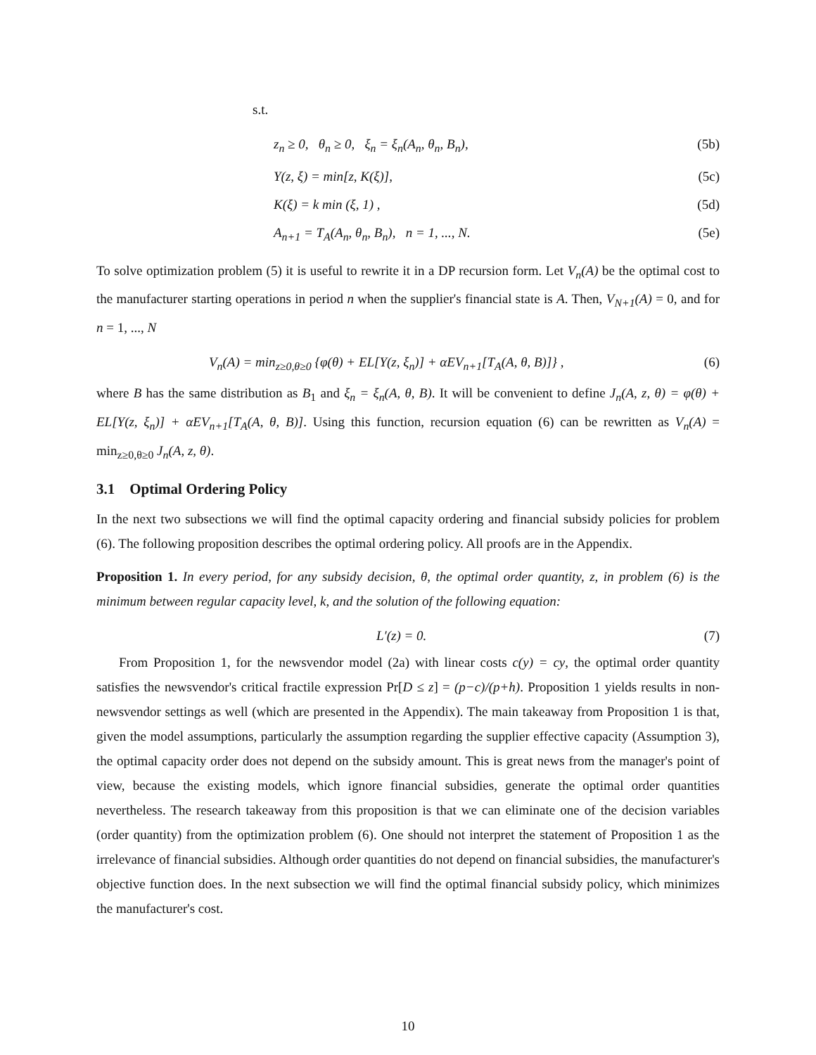s.t.
z<sub>n</sub> ≥ 0, θ<sub>n</sub> ≥ 0, ξ<sub>n</sub> = ξ<sub>n</sub>(A<sub>n</sub>, θ<sub>n</sub>, B<sub>n</sub>), (5b)
Y(z, ξ) = min[z, K(ξ)], (5c)
K(ξ) = k min (ξ, 1) , (5d)
A<sub>n+1</sub> = T<sub>A</sub>(A<sub>n</sub>, θ<sub>n</sub>, B<sub>n</sub>), n = 1, ..., N. (5e)
To solve optimization problem (5) it is useful to rewrite it in a DP recursion form. Let V<sub>n</sub>(A) be the optimal cost to the manufacturer starting operations in period n when the supplier's financial state is A. Then, V<sub>N+1</sub>(A) = 0, and for n = 1, ..., N
V<sub>n</sub>(A) = min<sub>z≥0,θ≥0</sub> {φ(θ) + EL[Y(z, ξ<sub>n</sub>)] + αEV<sub>n+1</sub>[T<sub>A</sub>(A, θ, B)]} , (6)
where B has the same distribution as B<sub>1</sub> and ξ<sub>n</sub> = ξ<sub>n</sub>(A, θ, B). It will be convenient to define J<sub>n</sub>(A, z, θ) = φ(θ) + EL[Y(z, ξ<sub>n</sub>)] + αEV<sub>n+1</sub>[T<sub>A</sub>(A, θ, B)]. Using this function, recursion equation (6) can be rewritten as V<sub>n</sub>(A) = min<sub>z≥0,θ≥0</sub> J<sub>n</sub>(A, z, θ).
3.1 Optimal Ordering Policy
In the next two subsections we will find the optimal capacity ordering and financial subsidy policies for problem (6). The following proposition describes the optimal ordering policy. All proofs are in the Appendix.
Proposition 1. In every period, for any subsidy decision, θ, the optimal order quantity, z, in problem (6) is the minimum between regular capacity level, k, and the solution of the following equation:
L′(z) = 0. (7)
From Proposition 1, for the newsvendor model (2a) with linear costs c(y) = cy, the optimal order quantity satisfies the newsvendor's critical fractile expression Pr[D ≤ z] = (p−c)/(p+h). Proposition 1 yields results in non-newsvendor settings as well (which are presented in the Appendix). The main takeaway from Proposition 1 is that, given the model assumptions, particularly the assumption regarding the supplier effective capacity (Assumption 3), the optimal capacity order does not depend on the subsidy amount. This is great news from the manager's point of view, because the existing models, which ignore financial subsidies, generate the optimal order quantities nevertheless. The research takeaway from this proposition is that we can eliminate one of the decision variables (order quantity) from the optimization problem (6). One should not interpret the statement of Proposition 1 as the irrelevance of financial subsidies. Although order quantities do not depend on financial subsidies, the manufacturer's objective function does. In the next subsection we will find the optimal financial subsidy policy, which minimizes the manufacturer's cost.
10